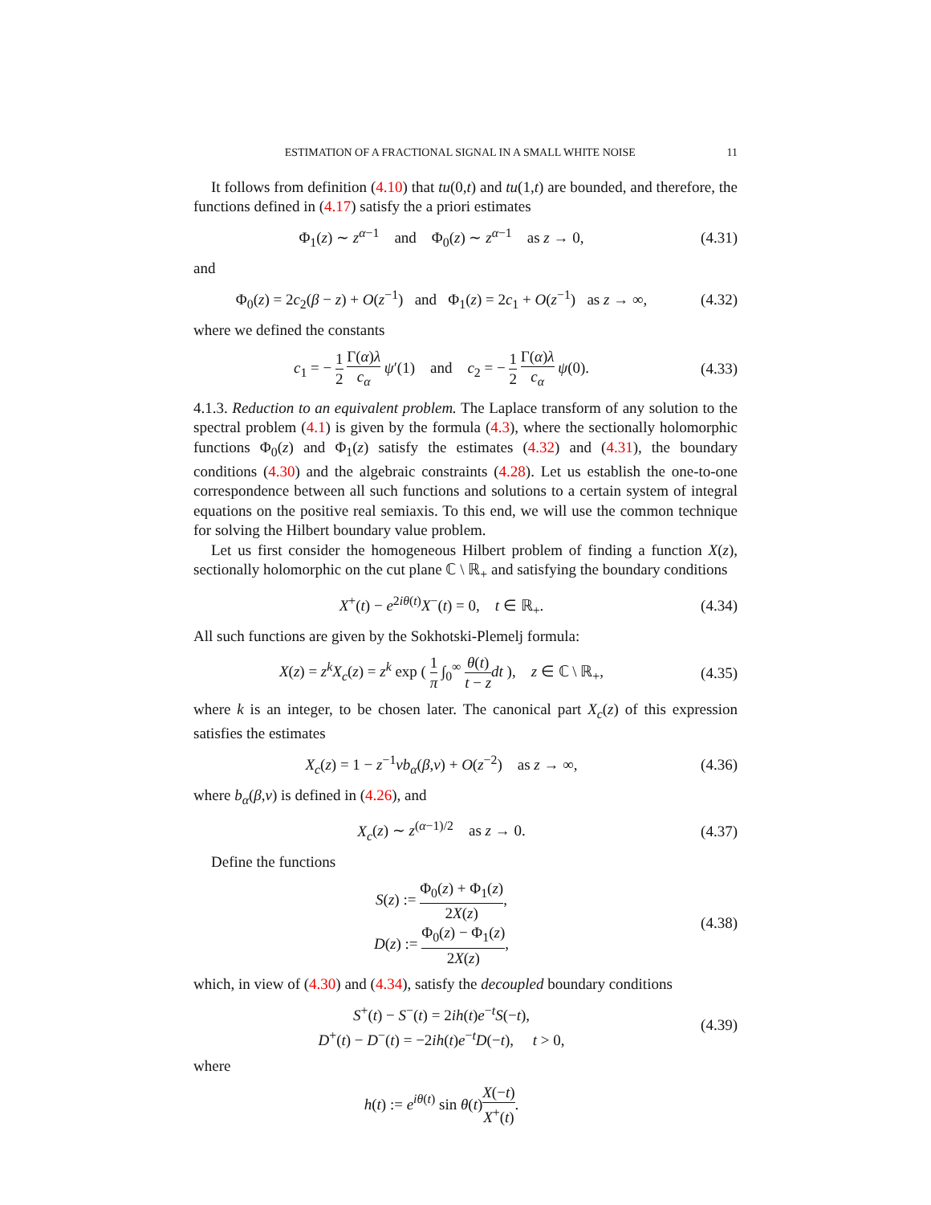ESTIMATION OF A FRACTIONAL SIGNAL IN A SMALL WHITE NOISE 11
It follows from definition (4.10) that tu(0,t) and tu(1,t) are bounded, and therefore, the functions defined in (4.17) satisfy the a priori estimates
Φ<sub>1</sub>(z) ∼ z<sup>α−1</sup> and Φ<sub>0</sub>(z) ∼ z<sup>α−1</sup> as z → 0,
(4.31)
and
Φ<sub>0</sub>(z) = 2c<sub>2</sub>(β − z) + O(z<sup>−1</sup>) and Φ<sub>1</sub>(z) = 2c<sub>1</sub> + O(z<sup>−1</sup>) as z → ∞,
(4.32)
where we defined the constants
c<sub>1</sub> = − 1 2 Γ(α)λ c<sub>α</sub> ψ′(1) and c<sub>2</sub> = − 1 2 Γ(α)λ c<sub>α</sub> ψ(0).
(4.33)
4.1.3. Reduction to an equivalent problem. The Laplace transform of any solution to the spectral problem (4.1) is given by the formula (4.3), where the sectionally holomorphic functions Φ<sub>0</sub>(z) and Φ<sub>1</sub>(z) satisfy the estimates (4.32) and (4.31), the boundary conditions (4.30) and the algebraic constraints (4.28). Let us establish the one-to-one correspondence between all such functions and solutions to a certain system of integral equations on the positive real semiaxis. To this end, we will use the common technique for solving the Hilbert boundary value problem.
Let us first consider the homogeneous Hilbert problem of finding a function X(z), sectionally holomorphic on the cut plane ℂ \ ℝ<sub>+</sub> and satisfying the boundary conditions
X<sup>+</sup>(t) − e<sup>2iθ(t)</sup>X<sup>−</sup>(t) = 0, t ∈ ℝ<sub>+</sub>.
(4.34)
All such functions are given by the Sokhotski-Plemelj formula:
X(z) = z<sup>k</sup>X<sub>c</sub>(z) = z<sup>k</sup> exp ( 1 π ∫<sub>0</sub><sup>∞</sup> θ(t) t − z dt ), z ∈ ℂ \ ℝ<sub>+</sub>,
(4.35)
where k is an integer, to be chosen later. The canonical part X<sub>c</sub>(z) of this expression satisfies the estimates
X<sub>c</sub>(z) = 1 − z<sup>−1</sup>νb<sub>α</sub>(β,ν) + O(z<sup>−2</sup>) as z → ∞,
(4.36)
where b<sub>α</sub>(β,ν) is defined in (4.26), and
X<sub>c</sub>(z) ∼ z<sup>(α−1)/2</sup> as z → 0.
(4.37)
Define the functions
S(z) := Φ<sub>0</sub>(z) + Φ<sub>1</sub>(z) 2X(z),
D(z) := Φ<sub>0</sub>(z) − Φ<sub>1</sub>(z) 2X(z),
(4.38)
which, in view of (4.30) and (4.34), satisfy the decoupled boundary conditions
S<sup>+</sup>(t) − S<sup>−</sup>(t) = 2ih(t)e<sup>−t</sup>S(−t),
D<sup>+</sup>(t) − D<sup>−</sup>(t) = −2ih(t)e<sup>−t</sup>D(−t), t > 0,
(4.39)
where
h(t) := e<sup>iθ(t)</sup> sin θ(t)X(−t) X<sup>+</sup>(t).